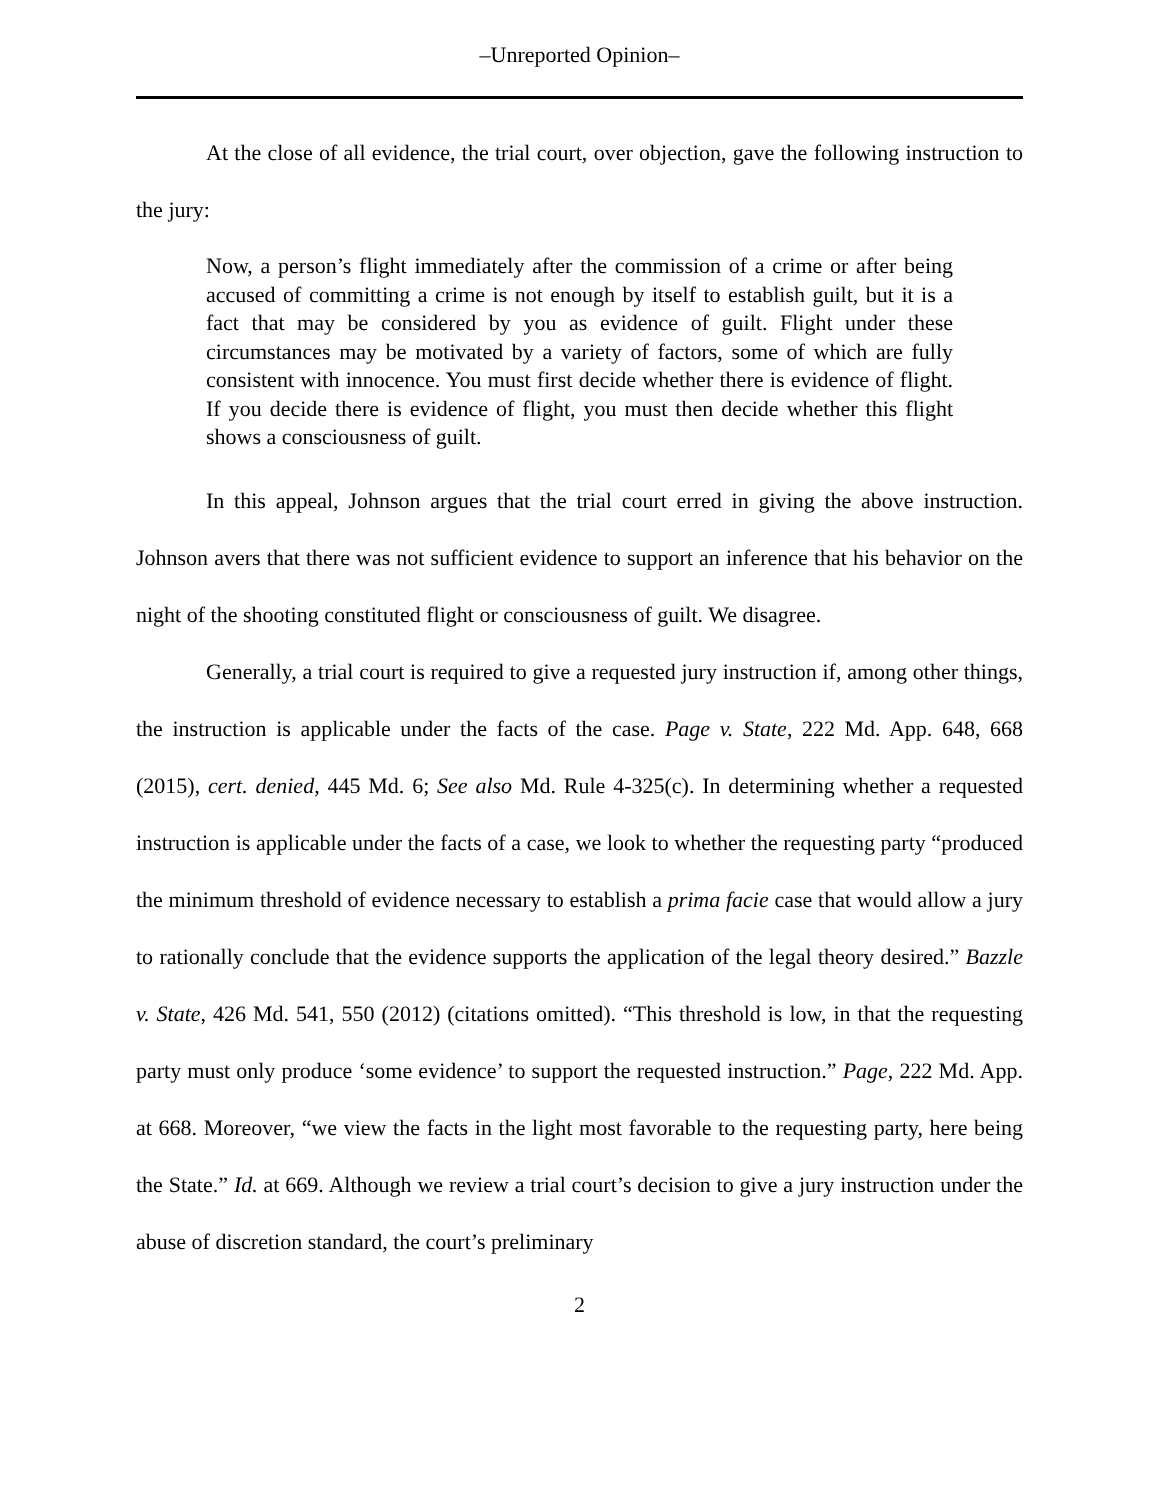–Unreported Opinion–
At the close of all evidence, the trial court, over objection, gave the following instruction to the jury:
Now, a person’s flight immediately after the commission of a crime or after being accused of committing a crime is not enough by itself to establish guilt, but it is a fact that may be considered by you as evidence of guilt. Flight under these circumstances may be motivated by a variety of factors, some of which are fully consistent with innocence. You must first decide whether there is evidence of flight. If you decide there is evidence of flight, you must then decide whether this flight shows a consciousness of guilt.
In this appeal, Johnson argues that the trial court erred in giving the above instruction. Johnson avers that there was not sufficient evidence to support an inference that his behavior on the night of the shooting constituted flight or consciousness of guilt. We disagree.
Generally, a trial court is required to give a requested jury instruction if, among other things, the instruction is applicable under the facts of the case. Page v. State, 222 Md. App. 648, 668 (2015), cert. denied, 445 Md. 6; See also Md. Rule 4-325(c). In determining whether a requested instruction is applicable under the facts of a case, we look to whether the requesting party “produced the minimum threshold of evidence necessary to establish a prima facie case that would allow a jury to rationally conclude that the evidence supports the application of the legal theory desired.” Bazzle v. State, 426 Md. 541, 550 (2012) (citations omitted). “This threshold is low, in that the requesting party must only produce ‘some evidence’ to support the requested instruction.” Page, 222 Md. App. at 668. Moreover, “we view the facts in the light most favorable to the requesting party, here being the State.” Id. at 669. Although we review a trial court’s decision to give a jury instruction under the abuse of discretion standard, the court’s preliminary
2